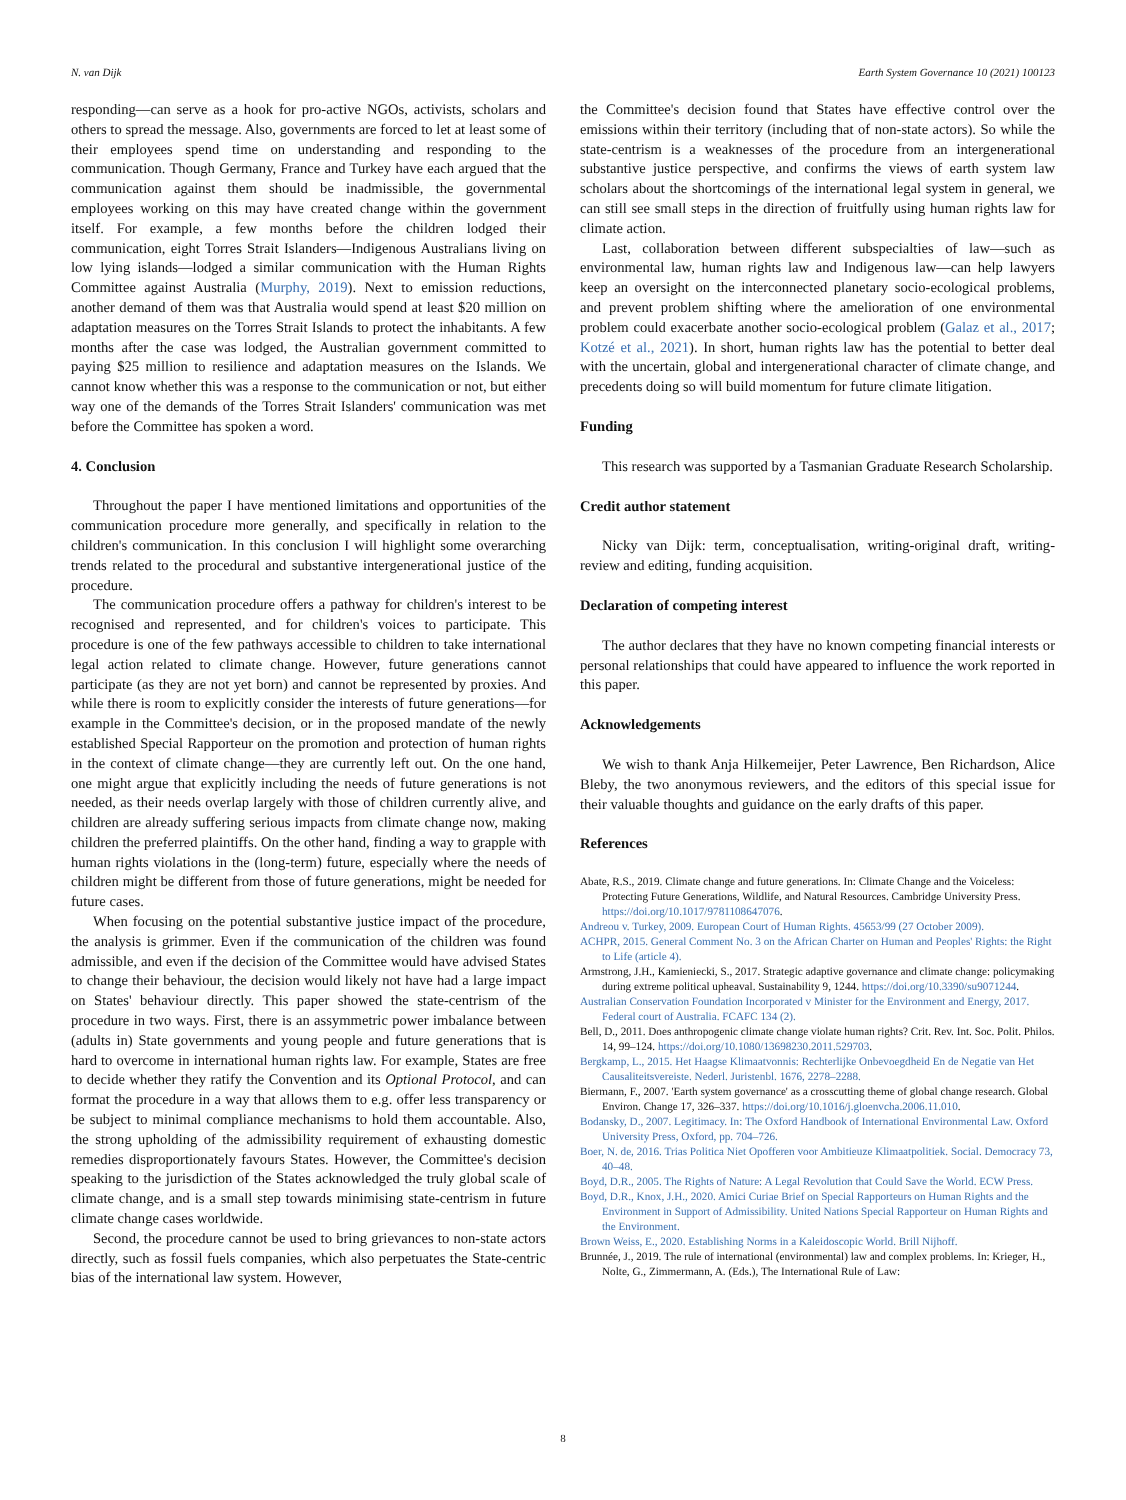N. van Dijk Earth System Governance 10 (2021) 100123
responding—can serve as a hook for pro-active NGOs, activists, scholars and others to spread the message. Also, governments are forced to let at least some of their employees spend time on understanding and responding to the communication. Though Germany, France and Turkey have each argued that the communication against them should be inadmissible, the governmental employees working on this may have created change within the government itself. For example, a few months before the children lodged their communication, eight Torres Strait Islanders—Indigenous Australians living on low lying islands—lodged a similar communication with the Human Rights Committee against Australia (Murphy, 2019). Next to emission reductions, another demand of them was that Australia would spend at least $20 million on adaptation measures on the Torres Strait Islands to protect the inhabitants. A few months after the case was lodged, the Australian government committed to paying $25 million to resilience and adaptation measures on the Islands. We cannot know whether this was a response to the communication or not, but either way one of the demands of the Torres Strait Islanders' communication was met before the Committee has spoken a word.
4. Conclusion
Throughout the paper I have mentioned limitations and opportunities of the communication procedure more generally, and specifically in relation to the children's communication. In this conclusion I will highlight some overarching trends related to the procedural and substantive intergenerational justice of the procedure.
The communication procedure offers a pathway for children's interest to be recognised and represented, and for children's voices to participate. This procedure is one of the few pathways accessible to children to take international legal action related to climate change. However, future generations cannot participate (as they are not yet born) and cannot be represented by proxies. And while there is room to explicitly consider the interests of future generations—for example in the Committee's decision, or in the proposed mandate of the newly established Special Rapporteur on the promotion and protection of human rights in the context of climate change—they are currently left out. On the one hand, one might argue that explicitly including the needs of future generations is not needed, as their needs overlap largely with those of children currently alive, and children are already suffering serious impacts from climate change now, making children the preferred plaintiffs. On the other hand, finding a way to grapple with human rights violations in the (long-term) future, especially where the needs of children might be different from those of future generations, might be needed for future cases.
When focusing on the potential substantive justice impact of the procedure, the analysis is grimmer. Even if the communication of the children was found admissible, and even if the decision of the Committee would have advised States to change their behaviour, the decision would likely not have had a large impact on States' behaviour directly. This paper showed the state-centrism of the procedure in two ways. First, there is an assymmetric power imbalance between (adults in) State governments and young people and future generations that is hard to overcome in international human rights law. For example, States are free to decide whether they ratify the Convention and its Optional Protocol, and can format the procedure in a way that allows them to e.g. offer less transparency or be subject to minimal compliance mechanisms to hold them accountable. Also, the strong upholding of the admissibility requirement of exhausting domestic remedies disproportionately favours States. However, the Committee's decision speaking to the jurisdiction of the States acknowledged the truly global scale of climate change, and is a small step towards minimising state-centrism in future climate change cases worldwide.
Second, the procedure cannot be used to bring grievances to non-state actors directly, such as fossil fuels companies, which also perpetuates the State-centric bias of the international law system. However,
the Committee's decision found that States have effective control over the emissions within their territory (including that of non-state actors). So while the state-centrism is a weaknesses of the procedure from an intergenerational substantive justice perspective, and confirms the views of earth system law scholars about the shortcomings of the international legal system in general, we can still see small steps in the direction of fruitfully using human rights law for climate action.
Last, collaboration between different subspecialties of law—such as environmental law, human rights law and Indigenous law—can help lawyers keep an oversight on the interconnected planetary socio-ecological problems, and prevent problem shifting where the amelioration of one environmental problem could exacerbate another socio-ecological problem (Galaz et al., 2017; Kotzé et al., 2021). In short, human rights law has the potential to better deal with the uncertain, global and intergenerational character of climate change, and precedents doing so will build momentum for future climate litigation.
Funding
This research was supported by a Tasmanian Graduate Research Scholarship.
Credit author statement
Nicky van Dijk: term, conceptualisation, writing-original draft, writing-review and editing, funding acquisition.
Declaration of competing interest
The author declares that they have no known competing financial interests or personal relationships that could have appeared to influence the work reported in this paper.
Acknowledgements
We wish to thank Anja Hilkemeijer, Peter Lawrence, Ben Richardson, Alice Bleby, the two anonymous reviewers, and the editors of this special issue for their valuable thoughts and guidance on the early drafts of this paper.
References
Abate, R.S., 2019. Climate change and future generations. In: Climate Change and the Voiceless: Protecting Future Generations, Wildlife, and Natural Resources. Cambridge University Press. https://doi.org/10.1017/9781108647076.
Andreou v. Turkey, 2009. European Court of Human Rights. 45653/99 (27 October 2009).
ACHPR, 2015. General Comment No. 3 on the African Charter on Human and Peoples' Rights: the Right to Life (article 4).
Armstrong, J.H., Kamieniecki, S., 2017. Strategic adaptive governance and climate change: policymaking during extreme political upheaval. Sustainability 9, 1244. https://doi.org/10.3390/su9071244.
Australian Conservation Foundation Incorporated v Minister for the Environment and Energy, 2017. Federal court of Australia. FCAFC 134 (2).
Bell, D., 2011. Does anthropogenic climate change violate human rights? Crit. Rev. Int. Soc. Polit. Philos. 14, 99–124. https://doi.org/10.1080/13698230.2011.529703.
Bergkamp, L., 2015. Het Haagse Klimaatvonnis: Rechterlijke Onbevoegdheid En de Negatie van Het Causaliteitsvereiste. Nederl. Juristenbl. 1676, 2278–2288.
Biermann, F., 2007. 'Earth system governance' as a crosscutting theme of global change research. Global Environ. Change 17, 326–337. https://doi.org/10.1016/j.gloenvcha.2006.11.010.
Bodansky, D., 2007. Legitimacy. In: The Oxford Handbook of International Environmental Law. Oxford University Press, Oxford, pp. 704–726.
Boer, N. de, 2016. Trias Politica Niet Opofferen voor Ambitieuze Klimaatpolitiek. Social. Democracy 73, 40–48.
Boyd, D.R., 2005. The Rights of Nature: A Legal Revolution that Could Save the World. ECW Press.
Boyd, D.R., Knox, J.H., 2020. Amici Curiae Brief on Special Rapporteurs on Human Rights and the Environment in Support of Admissibility. United Nations Special Rapporteur on Human Rights and the Environment.
Brown Weiss, E., 2020. Establishing Norms in a Kaleidoscopic World. Brill Nijhoff.
Brunnée, J., 2019. The rule of international (environmental) law and complex problems. In: Krieger, H., Nolte, G., Zimmermann, A. (Eds.), The International Rule of Law:
8